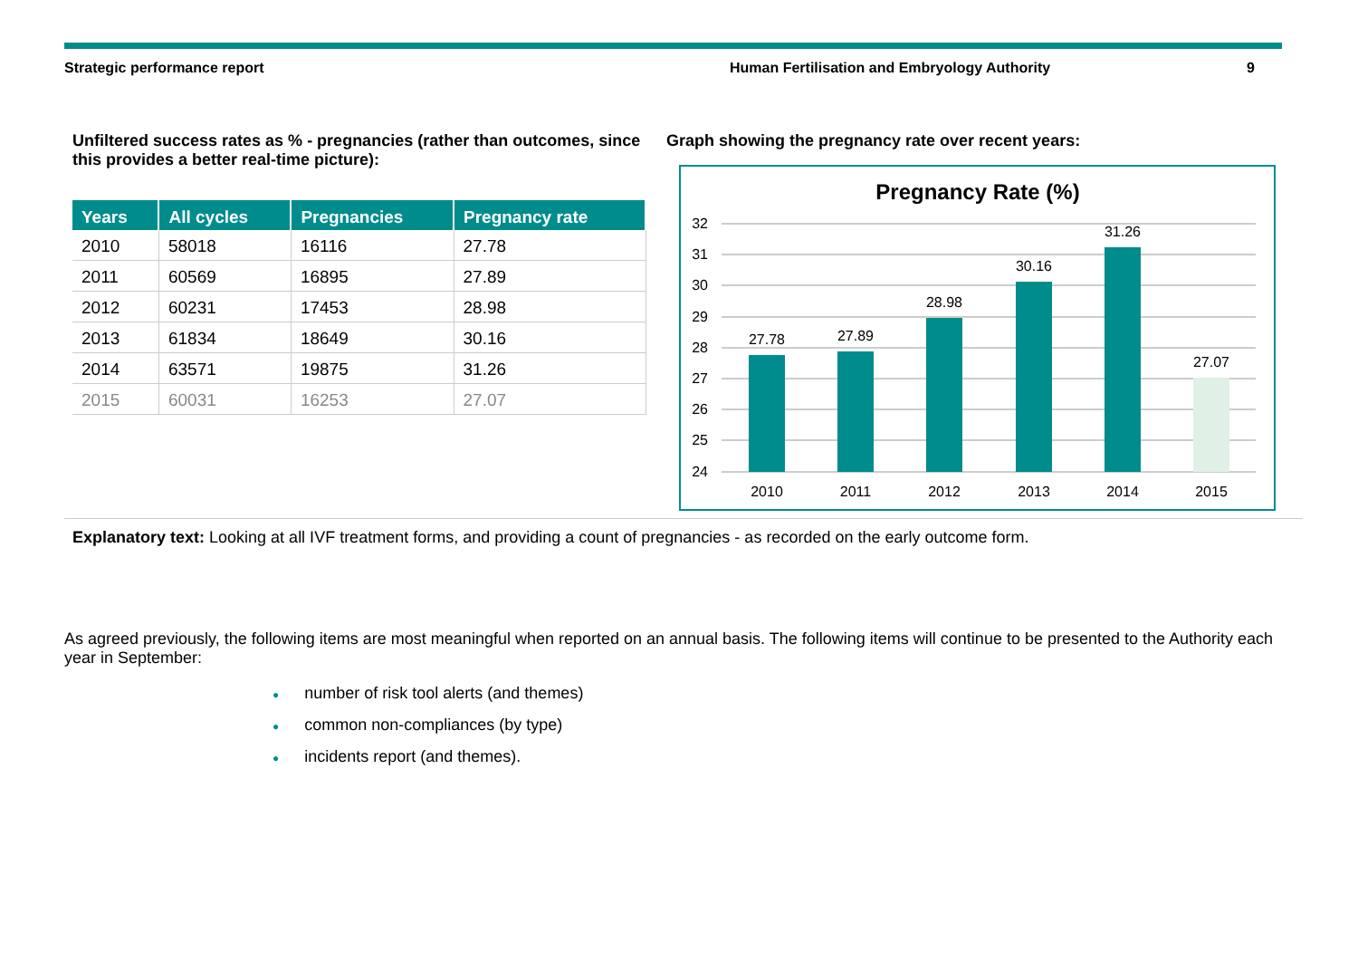Strategic performance report Human Fertilisation and Embryology Authority 9
Unfiltered success rates as % - pregnancies (rather than outcomes, since this provides a better real-time picture):
| Years | All cycles | Pregnancies | Pregnancy rate |
| --- | --- | --- | --- |
| 2010 | 58018 | 16116 | 27.78 |
| 2011 | 60569 | 16895 | 27.89 |
| 2012 | 60231 | 17453 | 28.98 |
| 2013 | 61834 | 18649 | 30.16 |
| 2014 | 63571 | 19875 | 31.26 |
| 2015 | 60031 | 16253 | 27.07 |
Graph showing the pregnancy rate over recent years:
Pregnancy Rate (%)
32
31
30
29
28
27
26
25
24
27.78
27.89
28.98
30.16
31.26
27.07
2010
2011
2012
2013
2014
2015
Explanatory text: Looking at all IVF treatment forms, and providing a count of pregnancies - as recorded on the early outcome form.
As agreed previously, the following items are most meaningful when reported on an annual basis. The following items will continue to be presented to the Authority each year in September:
● number of risk tool alerts (and themes)
● common non-compliances (by type)
● incidents report (and themes).